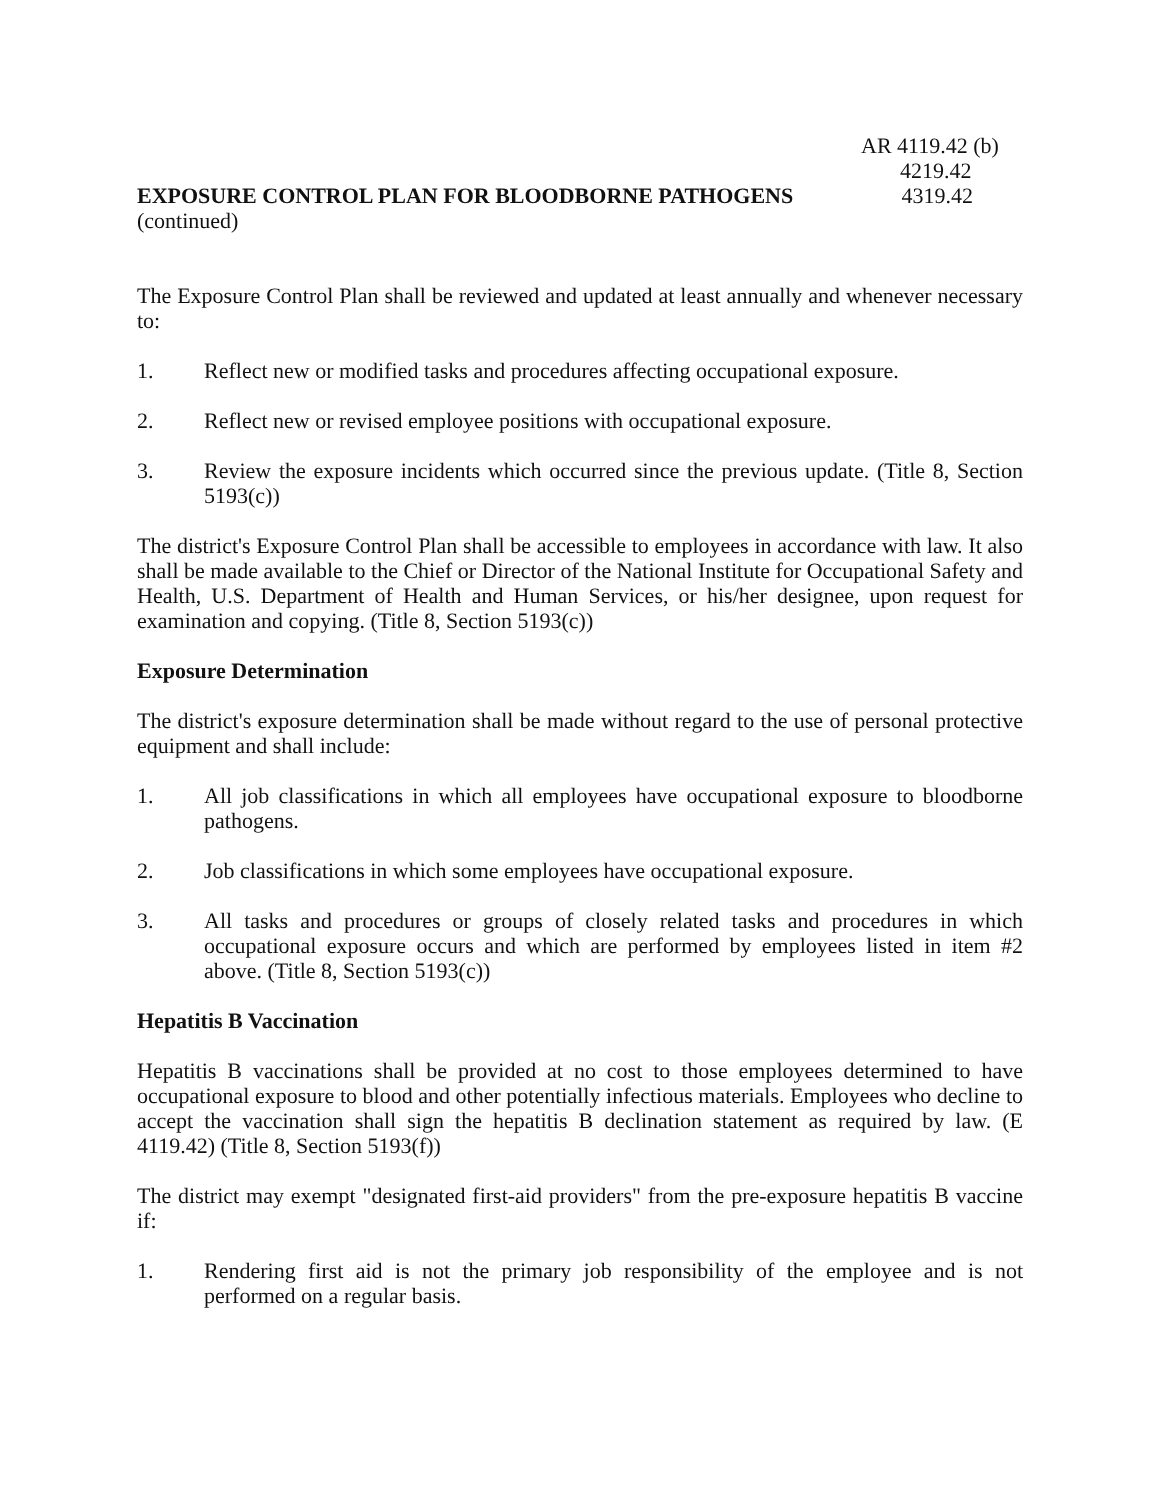AR 4119.42 (b)
4219.42
EXPOSURE CONTROL PLAN FOR BLOODBORNE PATHOGENS 4319.42
(continued)
The Exposure Control Plan shall be reviewed and updated at least annually and whenever necessary to:
1. Reflect new or modified tasks and procedures affecting occupational exposure.
2. Reflect new or revised employee positions with occupational exposure.
3. Review the exposure incidents which occurred since the previous update. (Title 8, Section 5193(c))
The district's Exposure Control Plan shall be accessible to employees in accordance with law. It also shall be made available to the Chief or Director of the National Institute for Occupational Safety and Health, U.S. Department of Health and Human Services, or his/her designee, upon request for examination and copying. (Title 8, Section 5193(c))
Exposure Determination
The district's exposure determination shall be made without regard to the use of personal protective equipment and shall include:
1. All job classifications in which all employees have occupational exposure to bloodborne pathogens.
2. Job classifications in which some employees have occupational exposure.
3. All tasks and procedures or groups of closely related tasks and procedures in which occupational exposure occurs and which are performed by employees listed in item #2 above. (Title 8, Section 5193(c))
Hepatitis B Vaccination
Hepatitis B vaccinations shall be provided at no cost to those employees determined to have occupational exposure to blood and other potentially infectious materials. Employees who decline to accept the vaccination shall sign the hepatitis B declination statement as required by law. (E 4119.42) (Title 8, Section 5193(f))
The district may exempt "designated first-aid providers" from the pre-exposure hepatitis B vaccine if:
1. Rendering first aid is not the primary job responsibility of the employee and is not performed on a regular basis.